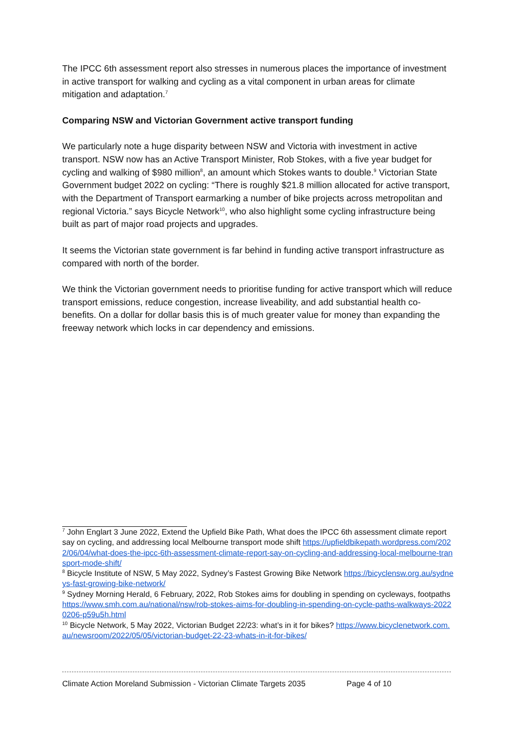The IPCC 6th assessment report also stresses in numerous places the importance of investment in active transport for walking and cycling as a vital component in urban areas for climate mitigation and adaptation.<sup>7</sup>
Comparing NSW and Victorian Government active transport funding
We particularly note a huge disparity between NSW and Victoria with investment in active transport. NSW now has an Active Transport Minister, Rob Stokes, with a five year budget for cycling and walking of $980 million<sup>8</sup>, an amount which Stokes wants to double.<sup>9</sup> Victorian State Government budget 2022 on cycling: “There is roughly $21.8 million allocated for active transport, with the Department of Transport earmarking a number of bike projects across metropolitan and regional Victoria.” says Bicycle Network<sup>10</sup>, who also highlight some cycling infrastructure being built as part of major road projects and upgrades.
It seems the Victorian state government is far behind in funding active transport infrastructure as compared with north of the border.
We think the Victorian government needs to prioritise funding for active transport which will reduce transport emissions, reduce congestion, increase liveability, and add substantial health co-benefits. On a dollar for dollar basis this is of much greater value for money than expanding the freeway network which locks in car dependency and emissions.
<sup>7</sup> John Englart 3 June 2022, Extend the Upfield Bike Path, What does the IPCC 6th assessment climate report say on cycling, and addressing local Melbourne transport mode shift https://upfieldbikepath.wordpress.com/2022/06/04/what-does-the-ipcc-6th-assessment-climate-report-say-on-cycling-and-addressing-local-melbourne-transport-mode-shift/
<sup>8</sup> Bicycle Institute of NSW, 5 May 2022, Sydney’s Fastest Growing Bike Network https://bicyclensw.org.au/sydneys-fast-growing-bike-network/
<sup>9</sup> Sydney Morning Herald, 6 February, 2022, Rob Stokes aims for doubling in spending on cycleways, footpaths
https://www.smh.com.au/national/nsw/rob-stokes-aims-for-doubling-in-spending-on-cycle-paths-walkways-20220206-p59u5h.html
<sup>10</sup> Bicycle Network, 5 May 2022, Victorian Budget 22/23: what’s in it for bikes? https://www.bicyclenetwork.com.au/newsroom/2022/05/05/victorian-budget-22-23-whats-in-it-for-bikes/
Climate Action Moreland Submission - Victorian Climate Targets 2035 Page 4 of 10